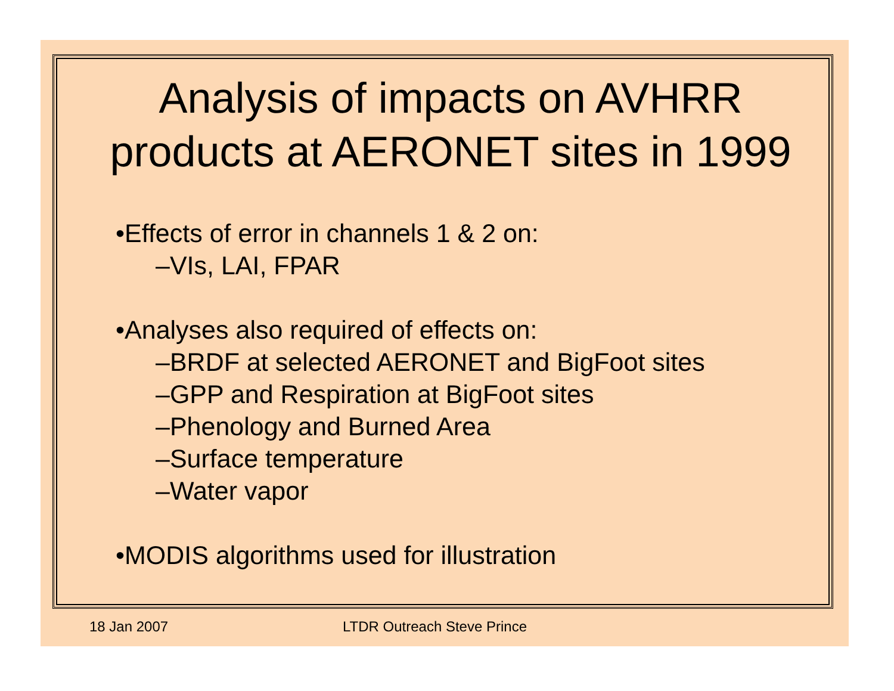Analysis of impacts on AVHRR
products at AERONET sites in 1999
•Effects of error in channels 1 & 2 on:
–VIs, LAI, FPAR
•Analyses also required of effects on:
–BRDF at selected AERONET and BigFoot sites
–GPP and Respiration at BigFoot sites
–Phenology and Burned Area
–Surface temperature
–Water vapor
•MODIS algorithms used for illustration
18 Jan 2007 LTDR Outreach Steve Prince